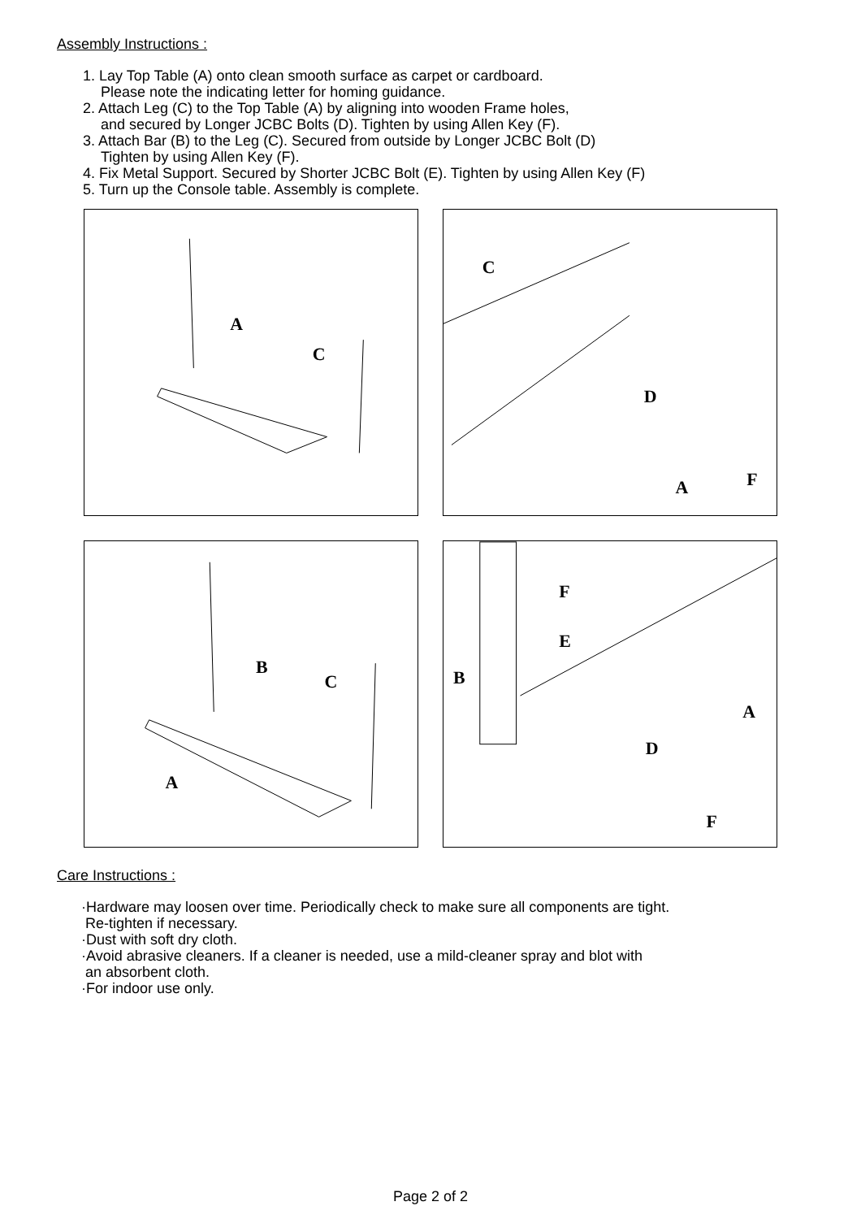Assembly Instructions :
1. Lay Top Table (A) onto clean smooth surface as carpet or cardboard.
Please note the indicating letter for homing guidance.
2. Attach Leg (C) to the Top Table (A) by aligning into wooden Frame holes,
and secured by Longer JCBC Bolts (D). Tighten by using Allen Key (F).
3. Attach Bar (B) to the Leg (C). Secured from outside by Longer JCBC Bolt (D)
Tighten by using Allen Key (F).
4. Fix Metal Support. Secured by Shorter JCBC Bolt (E). Tighten by using Allen Key (F)
5. Turn up the Console table. Assembly is complete.
A
C
C
D
A
F
B
C
A
F
E
B
A
D
F
Care Instructions :
·Hardware may loosen over time. Periodically check to make sure all components are tight.
Re-tighten if necessary.
·Dust with soft dry cloth.
·Avoid abrasive cleaners. If a cleaner is needed, use a mild-cleaner spray and blot with
an absorbent cloth.
·For indoor use only.
Page 2 of 2